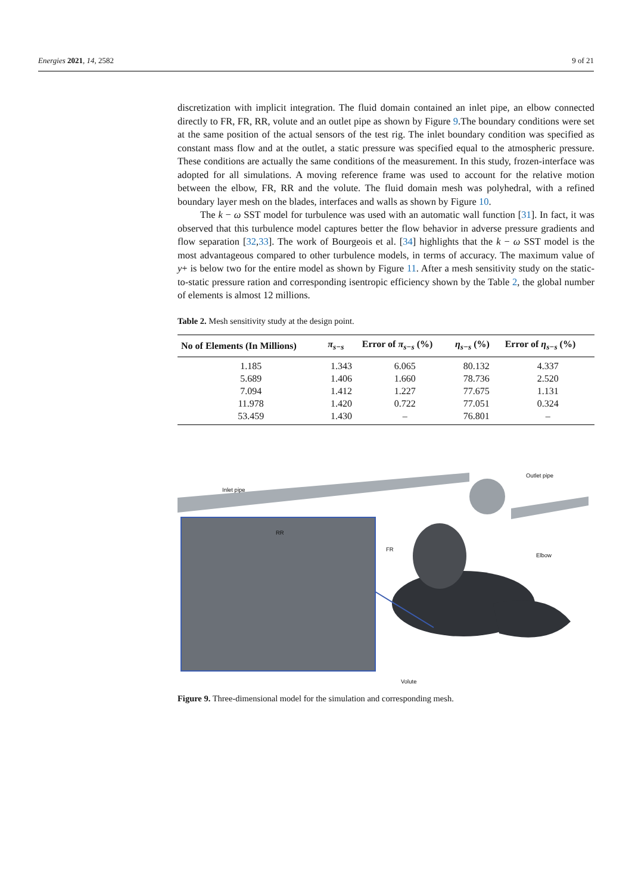Energies 2021, 14, 2582 9 of 21
discretization with implicit integration. The fluid domain contained an inlet pipe, an elbow connected directly to FR, FR, RR, volute and an outlet pipe as shown by Figure 9.The boundary conditions were set at the same position of the actual sensors of the test rig. The inlet boundary condition was specified as constant mass flow and at the outlet, a static pressure was specified equal to the atmospheric pressure. These conditions are actually the same conditions of the measurement. In this study, frozen-interface was adopted for all simulations. A moving reference frame was used to account for the relative motion between the elbow, FR, RR and the volute. The fluid domain mesh was polyhedral, with a refined boundary layer mesh on the blades, interfaces and walls as shown by Figure 10.
The k − ω SST model for turbulence was used with an automatic wall function [31]. In fact, it was observed that this turbulence model captures better the flow behavior in adverse pressure gradients and flow separation [32,33]. The work of Bourgeois et al. [34] highlights that the k − ω SST model is the most advantageous compared to other turbulence models, in terms of accuracy. The maximum value of y+ is below two for the entire model as shown by Figure 11. After a mesh sensitivity study on the static-to-static pressure ration and corresponding isentropic efficiency shown by the Table 2, the global number of elements is almost 12 millions.
Table 2. Mesh sensitivity study at the design point.
| No of Elements (In Millions) | π<sub>s−s</sub> | Error of π<sub>s−s</sub> (%) | η<sub>s−s</sub> (%) | Error of η<sub>s−s</sub> (%) |
| --- | --- | --- | --- | --- |
| 1.185 | 1.343 | 6.065 | 80.132 | 4.337 |
| 5.689 | 1.406 | 1.660 | 78.736 | 2.520 |
| 7.094 | 1.412 | 1.227 | 77.675 | 1.131 |
| 11.978 | 1.420 | 0.722 | 77.051 | 0.324 |
| 53.459 | 1.430 | – | 76.801 | – |
Inlet pipe
Outlet pipe
RR
FR
Elbow
Volute
Figure 9. Three-dimensional model for the simulation and corresponding mesh.